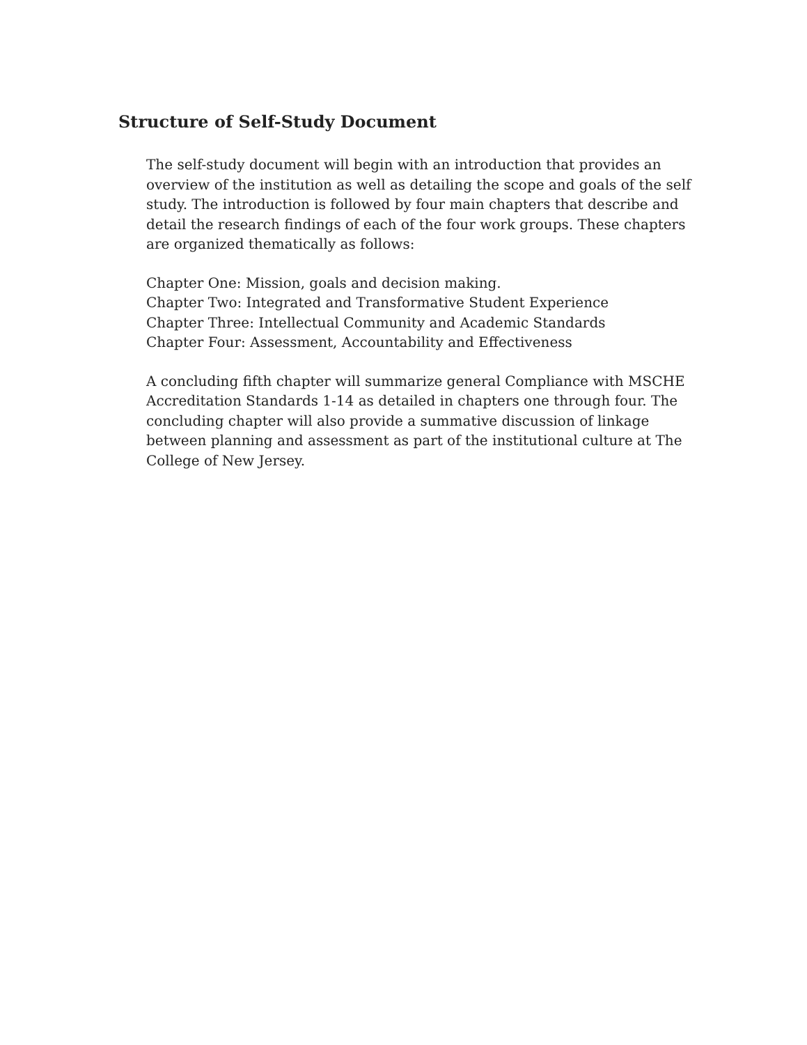Structure of Self-Study Document
The self-study document will begin with an introduction that provides an overview of the institution as well as detailing the scope and goals of the self study. The introduction is followed by four main chapters that describe and detail the research findings of each of the four work groups. These chapters are organized thematically as follows:
Chapter One: Mission, goals and decision making.
Chapter Two: Integrated and Transformative Student Experience
Chapter Three: Intellectual Community and Academic Standards
Chapter Four: Assessment, Accountability and Effectiveness
A concluding fifth chapter will summarize general Compliance with MSCHE Accreditation Standards 1-14 as detailed in chapters one through four. The concluding chapter will also provide a summative discussion of linkage between planning and assessment as part of the institutional culture at The College of New Jersey.